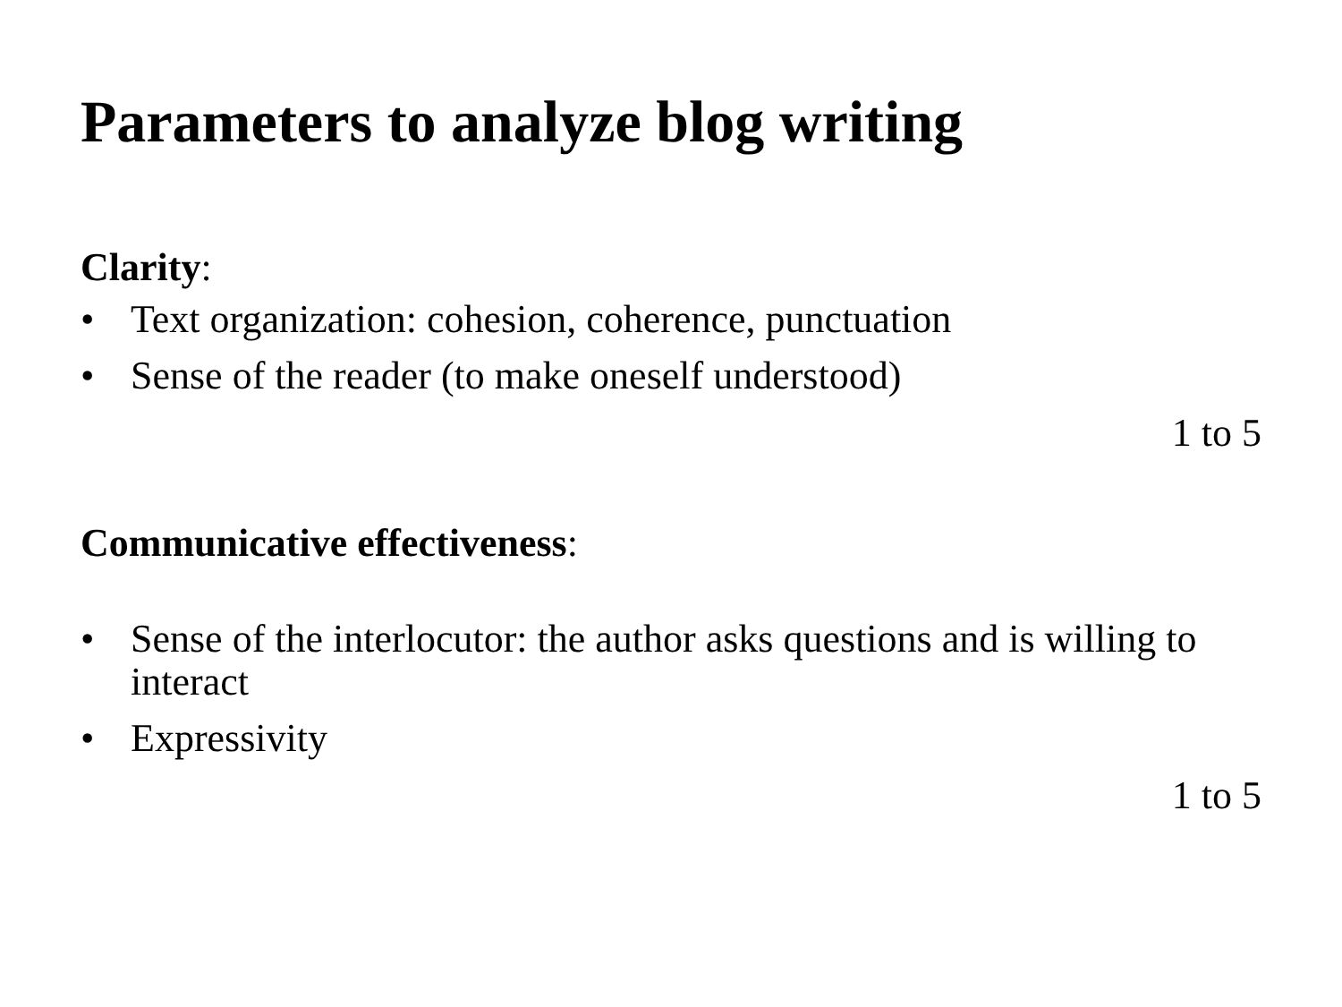Parameters to analyze blog writing
Clarity:
• Text organization: cohesion, coherence, punctuation
• Sense of the reader (to make oneself understood)
1 to 5
Communicative effectiveness:
• Sense of the interlocutor: the author asks questions and is willing to interact
• Expressivity
1 to 5